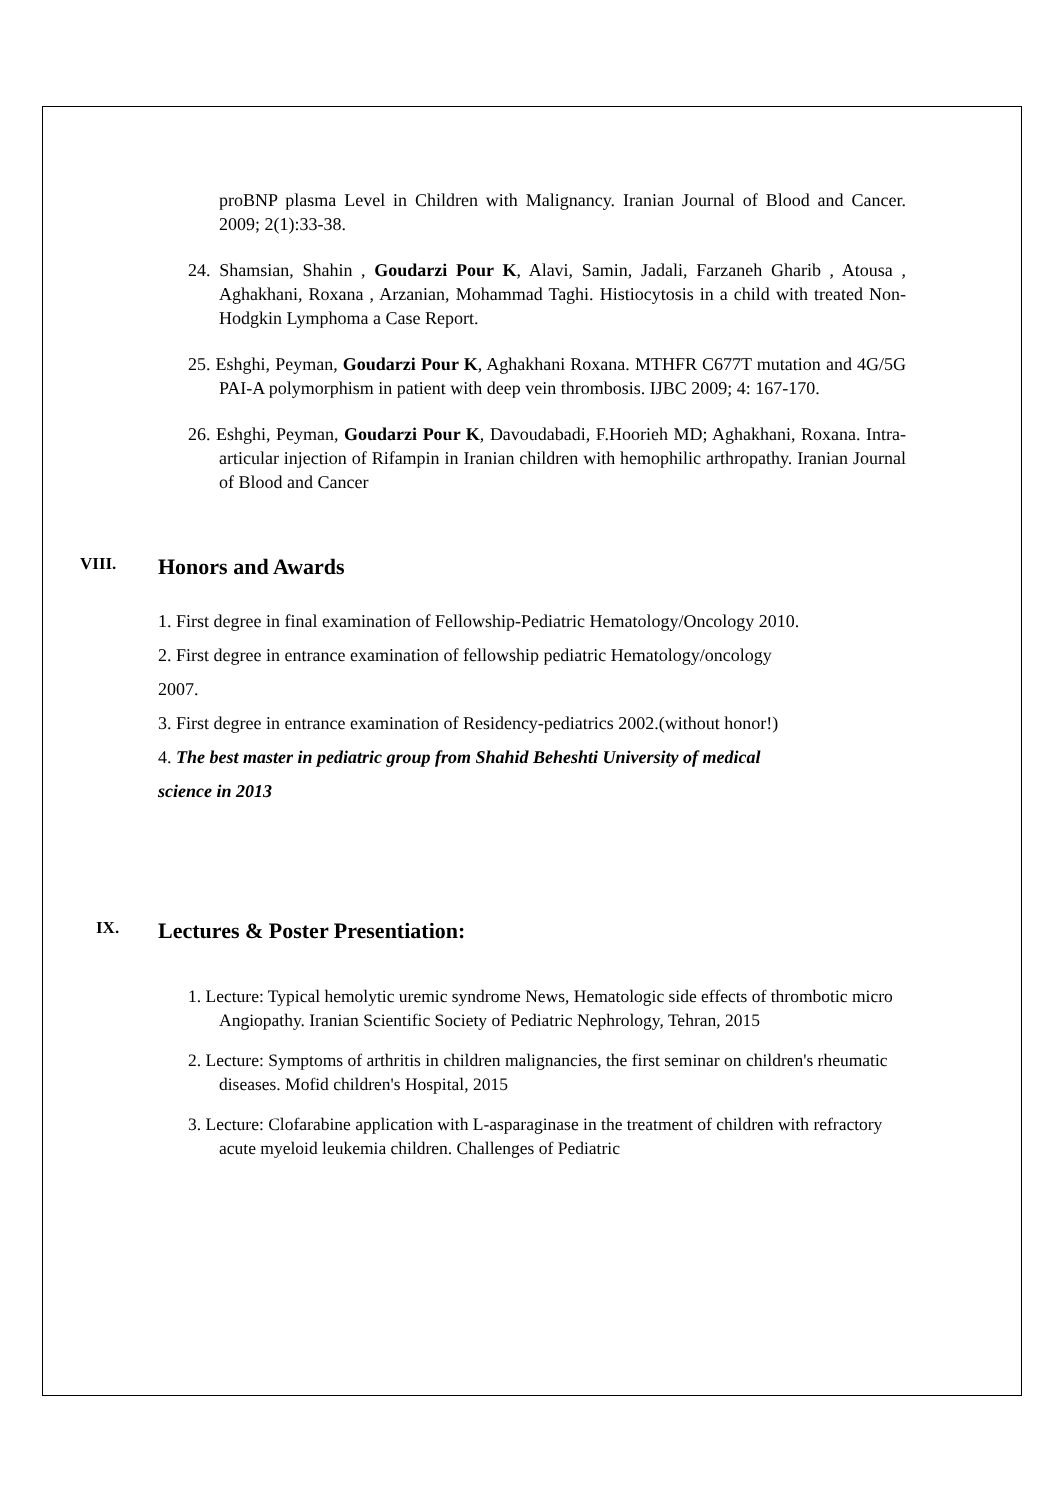proBNP plasma Level in Children with Malignancy. Iranian Journal of Blood and Cancer. 2009; 2(1):33-38.
24. Shamsian, Shahin , Goudarzi Pour K, Alavi, Samin, Jadali, Farzaneh Gharib , Atousa , Aghakhani, Roxana , Arzanian, Mohammad Taghi. Histiocytosis in a child with treated Non-Hodgkin Lymphoma a Case Report.
25. Eshghi, Peyman, Goudarzi Pour K, Aghakhani Roxana. MTHFR C677T mutation and 4G/5G PAI-A polymorphism in patient with deep vein thrombosis. IJBC 2009; 4: 167-170.
26. Eshghi, Peyman, Goudarzi Pour K, Davoudabadi, F.Hoorieh MD; Aghakhani, Roxana. Intra-articular injection of Rifampin in Iranian children with hemophilic arthropathy. Iranian Journal of Blood and Cancer
VIII. Honors and Awards
1. First degree in final examination of Fellowship-Pediatric Hematology/Oncology 2010.
2. First degree in entrance examination of fellowship pediatric Hematology/oncology
2007.
3. First degree in entrance examination of Residency-pediatrics 2002.(without honor!)
4. The best master in pediatric group from Shahid Beheshti University of medical
science in 2013
IX. Lectures & Poster Presentiation:
1. Lecture: Typical hemolytic uremic syndrome News, Hematologic side effects of thrombotic micro Angiopathy. Iranian Scientific Society of Pediatric Nephrology, Tehran, 2015
2. Lecture: Symptoms of arthritis in children malignancies, the first seminar on children's rheumatic diseases. Mofid children's Hospital, 2015
3. Lecture: Clofarabine application with L-asparaginase in the treatment of children with refractory acute myeloid leukemia children. Challenges of Pediatric